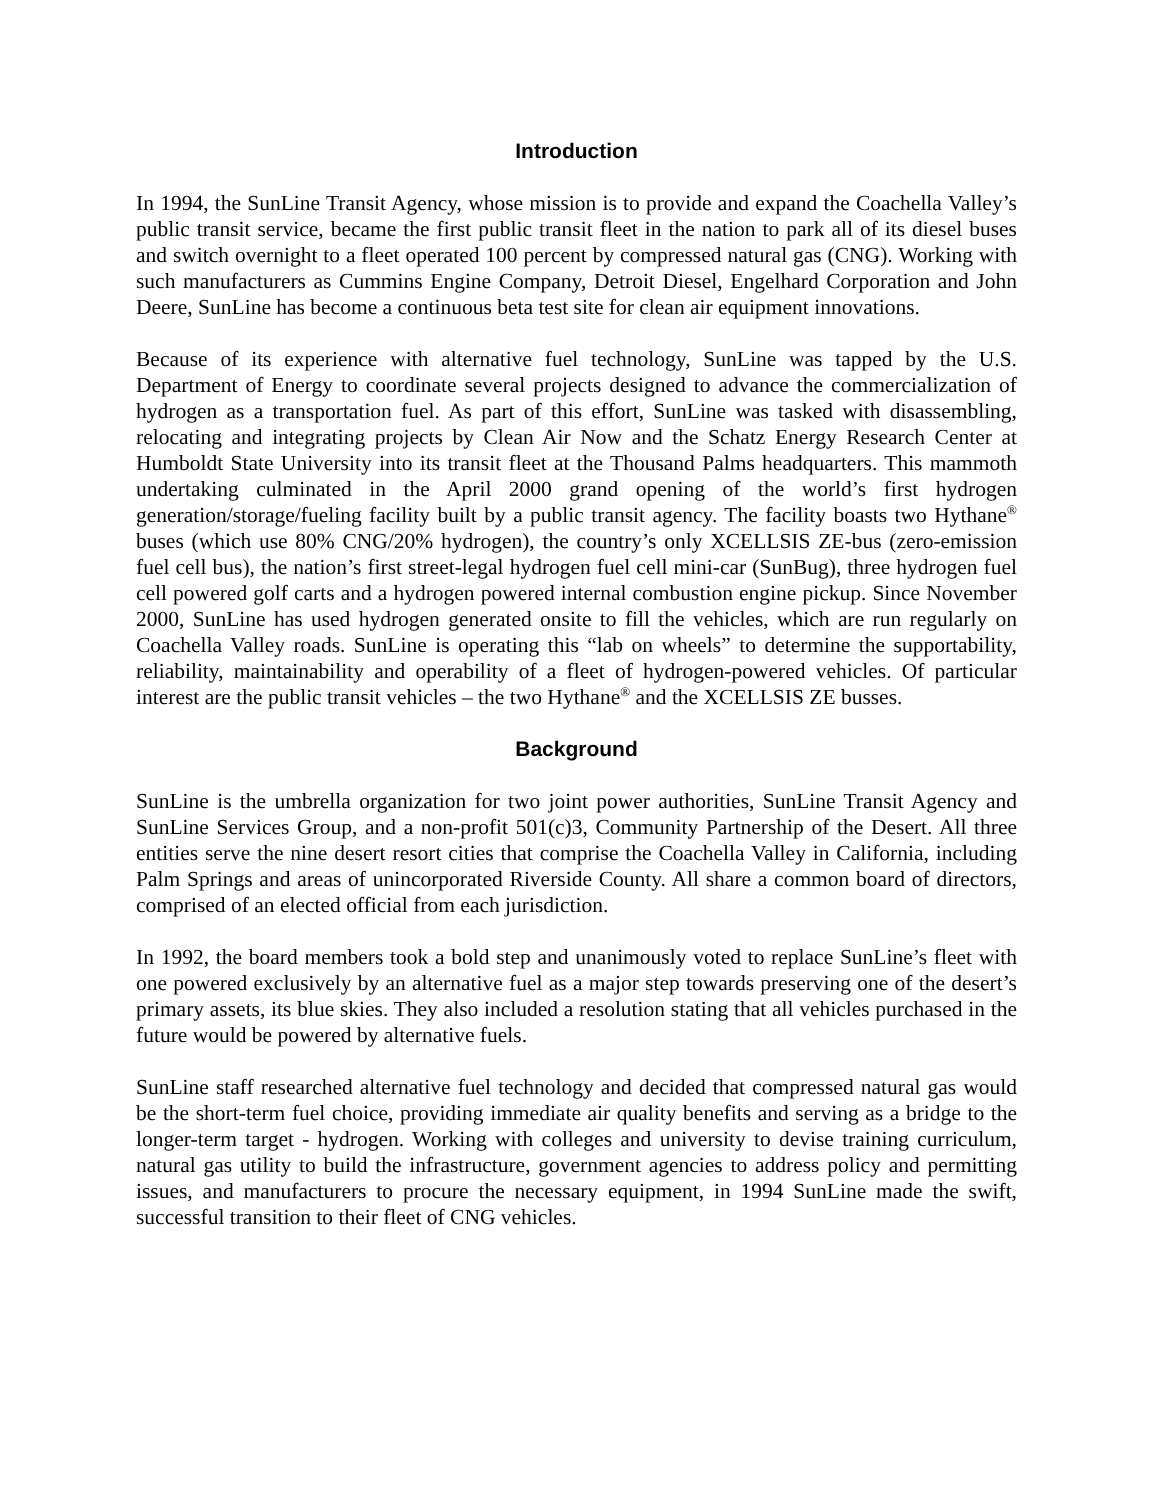Introduction
In 1994, the SunLine Transit Agency, whose mission is to provide and expand the Coachella Valley’s public transit service, became the first public transit fleet in the nation to park all of its diesel buses and switch overnight to a fleet operated 100 percent by compressed natural gas (CNG). Working with such manufacturers as Cummins Engine Company, Detroit Diesel, Engelhard Corporation and John Deere, SunLine has become a continuous beta test site for clean air equipment innovations.
Because of its experience with alternative fuel technology, SunLine was tapped by the U.S. Department of Energy to coordinate several projects designed to advance the commercialization of hydrogen as a transportation fuel. As part of this effort, SunLine was tasked with disassembling, relocating and integrating projects by Clean Air Now and the Schatz Energy Research Center at Humboldt State University into its transit fleet at the Thousand Palms headquarters. This mammoth undertaking culminated in the April 2000 grand opening of the world’s first hydrogen generation/storage/fueling facility built by a public transit agency. The facility boasts two Hythane<sup>®</sup> buses (which use 80% CNG/20% hydrogen), the country’s only XCELLSIS ZE-bus (zero-emission fuel cell bus), the nation’s first street-legal hydrogen fuel cell mini-car (SunBug), three hydrogen fuel cell powered golf carts and a hydrogen powered internal combustion engine pickup. Since November 2000, SunLine has used hydrogen generated onsite to fill the vehicles, which are run regularly on Coachella Valley roads. SunLine is operating this “lab on wheels” to determine the supportability, reliability, maintainability and operability of a fleet of hydrogen-powered vehicles. Of particular interest are the public transit vehicles – the two Hythane<sup>®</sup> and the XCELLSIS ZE busses.
Background
SunLine is the umbrella organization for two joint power authorities, SunLine Transit Agency and SunLine Services Group, and a non-profit 501(c)3, Community Partnership of the Desert. All three entities serve the nine desert resort cities that comprise the Coachella Valley in California, including Palm Springs and areas of unincorporated Riverside County. All share a common board of directors, comprised of an elected official from each jurisdiction.
In 1992, the board members took a bold step and unanimously voted to replace SunLine’s fleet with one powered exclusively by an alternative fuel as a major step towards preserving one of the desert’s primary assets, its blue skies. They also included a resolution stating that all vehicles purchased in the future would be powered by alternative fuels.
SunLine staff researched alternative fuel technology and decided that compressed natural gas would be the short-term fuel choice, providing immediate air quality benefits and serving as a bridge to the longer-term target - hydrogen. Working with colleges and university to devise training curriculum, natural gas utility to build the infrastructure, government agencies to address policy and permitting issues, and manufacturers to procure the necessary equipment, in 1994 SunLine made the swift, successful transition to their fleet of CNG vehicles.